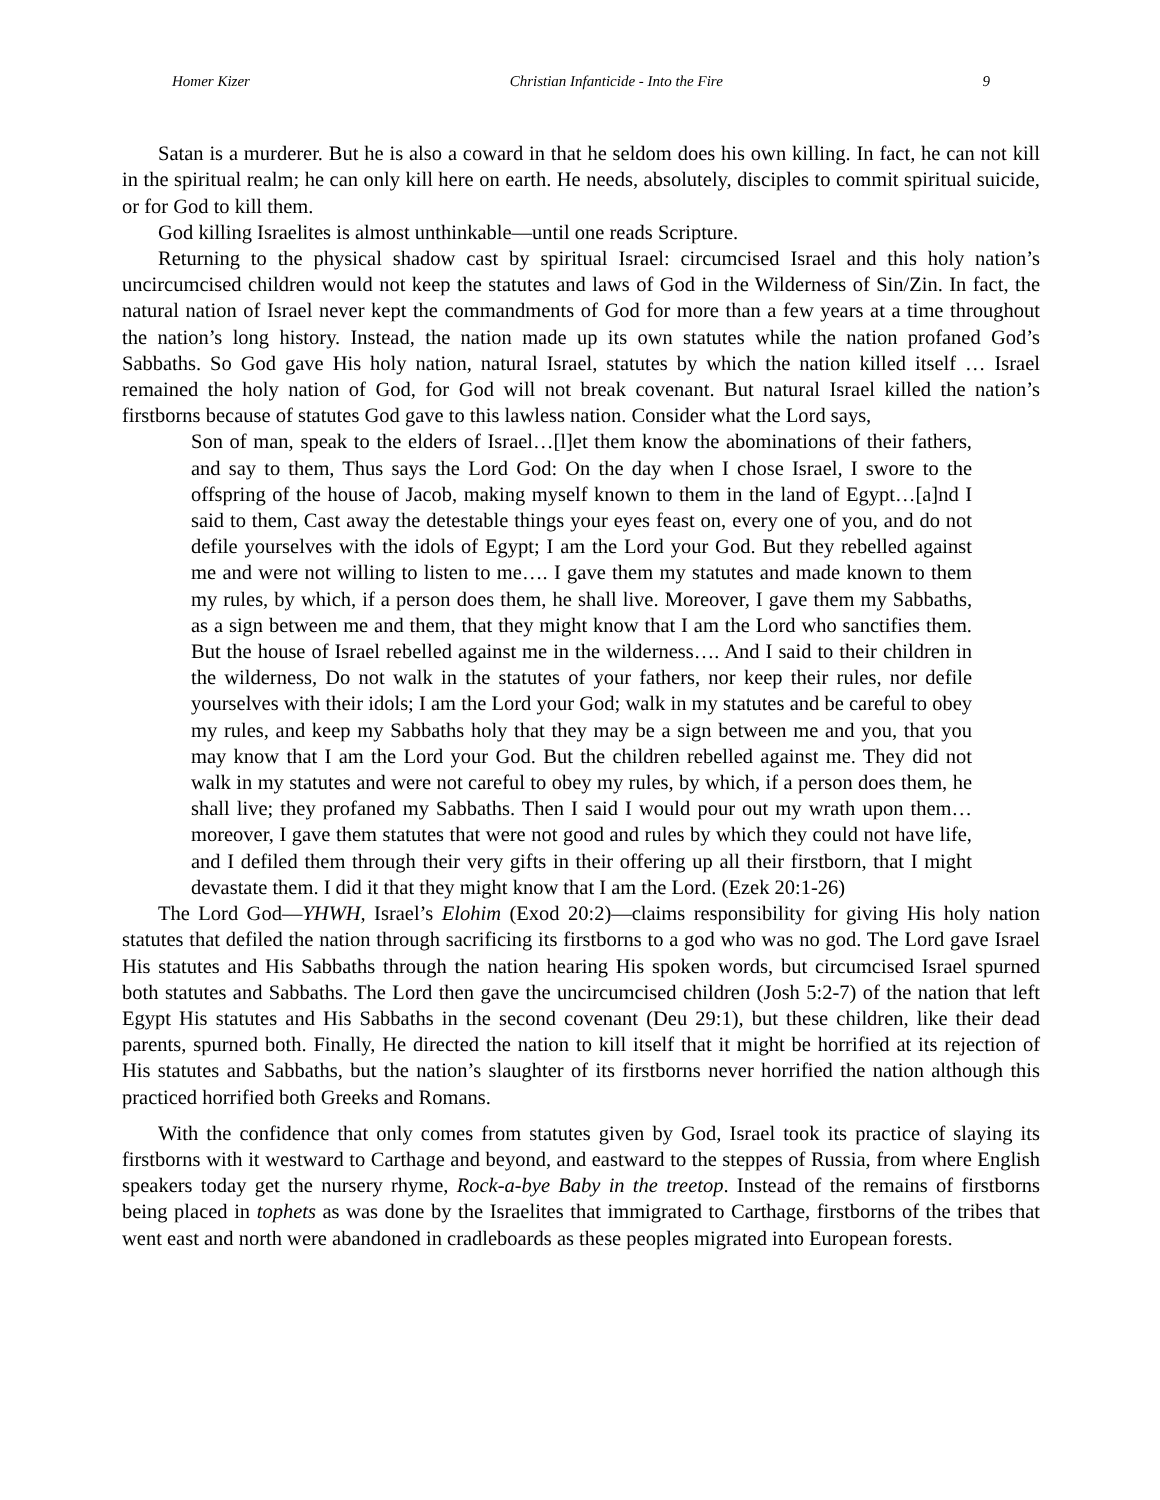Homer Kizer Christian Infanticide - Into the Fire 9
Satan is a murderer. But he is also a coward in that he seldom does his own killing. In fact, he can not kill in the spiritual realm; he can only kill here on earth. He needs, absolutely, disciples to commit spiritual suicide, or for God to kill them.
God killing Israelites is almost unthinkable—until one reads Scripture.
Returning to the physical shadow cast by spiritual Israel: circumcised Israel and this holy nation’s uncircumcised children would not keep the statutes and laws of God in the Wilderness of Sin/Zin. In fact, the natural nation of Israel never kept the commandments of God for more than a few years at a time throughout the nation’s long history. Instead, the nation made up its own statutes while the nation profaned God’s Sabbaths. So God gave His holy nation, natural Israel, statutes by which the nation killed itself … Israel remained the holy nation of God, for God will not break covenant. But natural Israel killed the nation’s firstborns because of statutes God gave to this lawless nation. Consider what the Lord says,
Son of man, speak to the elders of Israel…[l]et them know the abominations of their fathers, and say to them, Thus says the Lord God: On the day when I chose Israel, I swore to the offspring of the house of Jacob, making myself known to them in the land of Egypt…[a]nd I said to them, Cast away the detestable things your eyes feast on, every one of you, and do not defile yourselves with the idols of Egypt; I am the Lord your God. But they rebelled against me and were not willing to listen to me…. I gave them my statutes and made known to them my rules, by which, if a person does them, he shall live. Moreover, I gave them my Sabbaths, as a sign between me and them, that they might know that I am the Lord who sanctifies them. But the house of Israel rebelled against me in the wilderness…. And I said to their children in the wilderness, Do not walk in the statutes of your fathers, nor keep their rules, nor defile yourselves with their idols; I am the Lord your God; walk in my statutes and be careful to obey my rules, and keep my Sabbaths holy that they may be a sign between me and you, that you may know that I am the Lord your God. But the children rebelled against me. They did not walk in my statutes and were not careful to obey my rules, by which, if a person does them, he shall live; they profaned my Sabbaths. Then I said I would pour out my wrath upon them…moreover, I gave them statutes that were not good and rules by which they could not have life, and I defiled them through their very gifts in their offering up all their firstborn, that I might devastate them. I did it that they might know that I am the Lord. (Ezek 20:1-26)
The Lord God—YHWH, Israel’s Elohim (Exod 20:2)—claims responsibility for giving His holy nation statutes that defiled the nation through sacrificing its firstborns to a god who was no god. The Lord gave Israel His statutes and His Sabbaths through the nation hearing His spoken words, but circumcised Israel spurned both statutes and Sabbaths. The Lord then gave the uncircumcised children (Josh 5:2-7) of the nation that left Egypt His statutes and His Sabbaths in the second covenant (Deu 29:1), but these children, like their dead parents, spurned both. Finally, He directed the nation to kill itself that it might be horrified at its rejection of His statutes and Sabbaths, but the nation’s slaughter of its firstborns never horrified the nation although this practiced horrified both Greeks and Romans.
With the confidence that only comes from statutes given by God, Israel took its practice of slaying its firstborns with it westward to Carthage and beyond, and eastward to the steppes of Russia, from where English speakers today get the nursery rhyme, Rock-a-bye Baby in the treetop. Instead of the remains of firstborns being placed in tophets as was done by the Israelites that immigrated to Carthage, firstborns of the tribes that went east and north were abandoned in cradleboards as these peoples migrated into European forests.